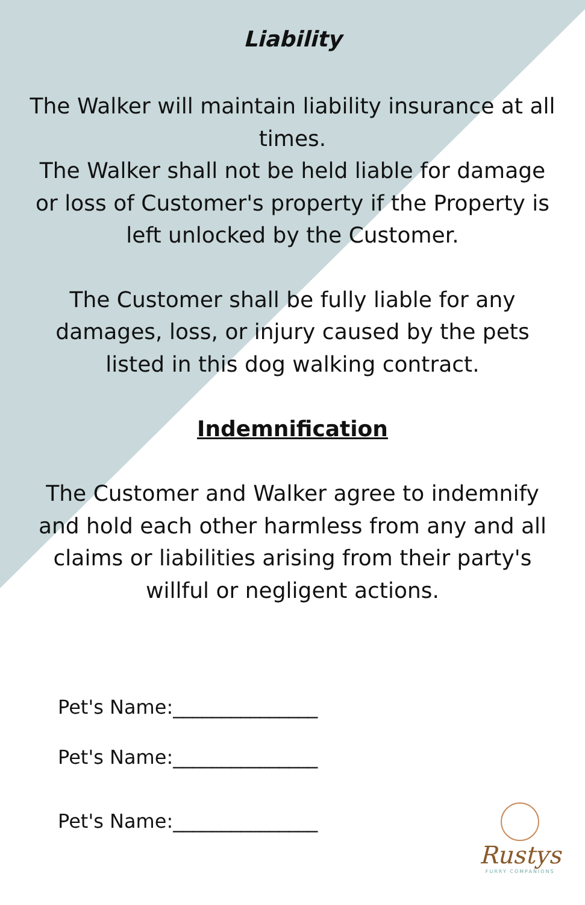Liability
The Walker will maintain liability insurance at all times.
The Walker shall not be held liable for damage or loss of Customer's property if the Property is left unlocked by the Customer.
The Customer shall be fully liable for any damages, loss, or injury caused by the pets listed in this dog walking contract.
Indemnification
The Customer and Walker agree to indemnify and hold each other harmless from any and all claims or liabilities arising from their party's willful or negligent actions.
Pet's Name:_______________
Pet's Name:_______________
Pet's Name:_______________
Rustys
FURRY COMPANIONS